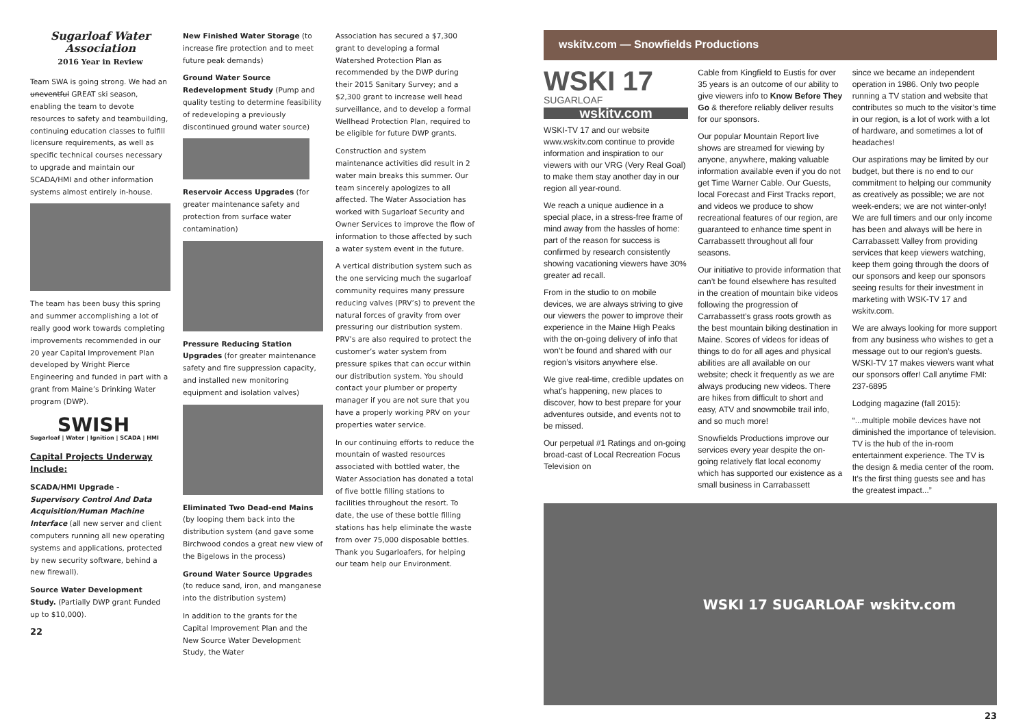Sugarloaf Water Association
2016 Year in Review
Team SWA is going strong. We had an uneventful GREAT ski season, enabling the team to devote resources to safety and teambuilding, continuing education classes to fulfill licensure requirements, as well as specific technical courses necessary to upgrade and maintain our SCADA/HMI and other information systems almost entirely in-house.
The team has been busy this spring and summer accomplishing a lot of really good work towards completing improvements recommended in our 20 year Capital Improvement Plan developed by Wright Pierce Engineering and funded in part with a grant from Maine’s Drinking Water program (DWP).
SWISH
Sugarloaf | Water | Ignition | SCADA | HMI
Capital Projects Underway Include:
SCADA/HMI Upgrade - Supervisory Control And Data Acquisition/Human Machine Interface (all new server and client computers running all new operating systems and applications, protected by new security software, behind a new firewall).
Source Water Development Study. (Partially DWP grant Funded up to $10,000).
22
New Finished Water Storage (to increase fire protection and to meet future peak demands)
Ground Water Source Redevelopment Study (Pump and quality testing to determine feasibility of redeveloping a previously discontinued ground water source)
Reservoir Access Upgrades (for greater maintenance safety and protection from surface water contamination)
Pressure Reducing Station Upgrades (for greater maintenance safety and fire suppression capacity, and installed new monitoring equipment and isolation valves)
Eliminated Two Dead-end Mains (by looping them back into the distribution system (and gave some Birchwood condos a great new view of the Bigelows in the process)
Ground Water Source Upgrades (to reduce sand, iron, and manganese into the distribution system)
In addition to the grants for the Capital Improvement Plan and the New Source Water Development Study, the Water
Association has secured a $7,300 grant to developing a formal Watershed Protection Plan as recommended by the DWP during their 2015 Sanitary Survey; and a $2,300 grant to increase well head surveillance, and to develop a formal Wellhead Protection Plan, required to be eligible for future DWP grants.
Construction and system maintenance activities did result in 2 water main breaks this summer. Our team sincerely apologizes to all affected. The Water Association has worked with Sugarloaf Security and Owner Services to improve the flow of information to those affected by such a water system event in the future.
A vertical distribution system such as the one servicing much the sugarloaf community requires many pressure reducing valves (PRV’s) to prevent the natural forces of gravity from over pressuring our distribution system. PRV’s are also required to protect the customer’s water system from pressure spikes that can occur within our distribution system. You should contact your plumber or property manager if you are not sure that you have a properly working PRV on your properties water service.
In our continuing efforts to reduce the mountain of wasted resources associated with bottled water, the Water Association has donated a total of five bottle filling stations to facilities throughout the resort. To date, the use of these bottle filling stations has help eliminate the waste from over 75,000 disposable bottles. Thank you Sugarloafers, for helping our team help our Environment.
wskitv.com — Snowfields Productions
WSKI 17
SUGARLOAF
wskitv.com
WSKI-TV 17 and our website www.wskitv.com continue to provide information and inspiration to our viewers with our VRG (Very Real Goal) to make them stay another day in our region all year-round.
We reach a unique audience in a special place, in a stress-free frame of mind away from the hassles of home: part of the reason for success is confirmed by research consistently showing vacationing viewers have 30% greater ad recall.
From in the studio to on mobile devices, we are always striving to give our viewers the power to improve their experience in the Maine High Peaks with the on-going delivery of info that won’t be found and shared with our region’s visitors anywhere else.
We give real-time, credible updates on what’s happening, new places to discover, how to best prepare for your adventures outside, and events not to be missed.
Our perpetual #1 Ratings and on-going broad-cast of Local Recreation Focus Television on
Cable from Kingfield to Eustis for over 35 years is an outcome of our ability to give viewers info to Know Before They Go & therefore reliably deliver results for our sponsors.
Our popular Mountain Report live shows are streamed for viewing by anyone, anywhere, making valuable information available even if you do not get Time Warner Cable. Our Guests, local Forecast and First Tracks report, and videos we produce to show recreational features of our region, are guaranteed to enhance time spent in Carrabassett throughout all four seasons.
Our initiative to provide information that can’t be found elsewhere has resulted in the creation of mountain bike videos following the progression of Carrabassett’s grass roots growth as the best mountain biking destination in Maine. Scores of videos for ideas of things to do for all ages and physical abilities are all available on our website; check it frequently as we are always producing new videos. There are hikes from difficult to short and easy, ATV and snowmobile trail info, and so much more!
Snowfields Productions improve our services every year despite the on-going relatively flat local economy which has supported our existence as a small business in Carrabassett
since we became an independent operation in 1986. Only two people running a TV station and website that contributes so much to the visitor’s time in our region, is a lot of work with a lot of hardware, and sometimes a lot of headaches!
Our aspirations may be limited by our budget, but there is no end to our commitment to helping our community as creatively as possible; we are not week-enders; we are not winter-only! We are full timers and our only income has been and always will be here in Carrabassett Valley from providing services that keep viewers watching, keep them going through the doors of our sponsors and keep our sponsors seeing results for their investment in marketing with WSK-TV 17 and wskitv.com.
We are always looking for more support from any business who wishes to get a message out to our region’s guests. WSKI-TV 17 makes viewers want what our sponsors offer! Call anytime FMI: 237-6895
Lodging magazine (fall 2015):
“...multiple mobile devices have not diminished the importance of television. TV is the hub of the in-room entertainment experience. The TV is the design & media center of the room. It’s the first thing guests see and has the greatest impact...”
WSKI 17 SUGARLOAF wskitv.com
23